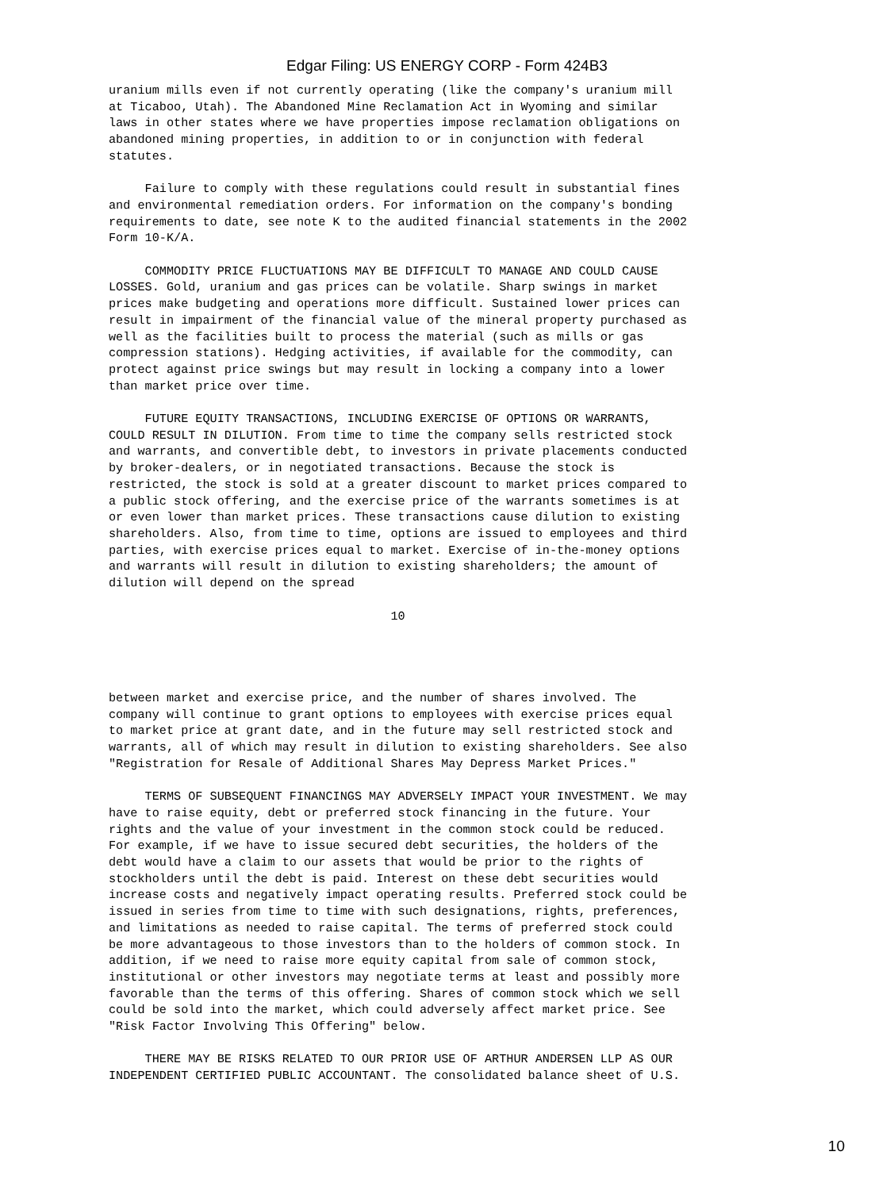Edgar Filing: US ENERGY CORP - Form 424B3
uranium mills even if not currently operating (like the company's uranium mill
at Ticaboo, Utah). The Abandoned Mine Reclamation Act in Wyoming and similar
laws in other states where we have properties impose reclamation obligations on
abandoned mining properties, in addition to or in conjunction with federal
statutes.

     Failure to comply with these regulations could result in substantial fines
and environmental remediation orders. For information on the company's bonding
requirements to date, see note K to the audited financial statements in the 2002
Form 10-K/A.

     COMMODITY PRICE FLUCTUATIONS MAY BE DIFFICULT TO MANAGE AND COULD CAUSE
LOSSES. Gold, uranium and gas prices can be volatile. Sharp swings in market
prices make budgeting and operations more difficult. Sustained lower prices can
result in impairment of the financial value of the mineral property purchased as
well as the facilities built to process the material (such as mills or gas
compression stations). Hedging activities, if available for the commodity, can
protect against price swings but may result in locking a company into a lower
than market price over time.

     FUTURE EQUITY TRANSACTIONS, INCLUDING EXERCISE OF OPTIONS OR WARRANTS,
COULD RESULT IN DILUTION. From time to time the company sells restricted stock
and warrants, and convertible debt, to investors in private placements conducted
by broker-dealers, or in negotiated transactions. Because the stock is
restricted, the stock is sold at a greater discount to market prices compared to
a public stock offering, and the exercise price of the warrants sometimes is at
or even lower than market prices. These transactions cause dilution to existing
shareholders. Also, from time to time, options are issued to employees and third
parties, with exercise prices equal to market. Exercise of in-the-money options
and warrants will result in dilution to existing shareholders; the amount of
dilution will depend on the spread

                                       10




between market and exercise price, and the number of shares involved. The
company will continue to grant options to employees with exercise prices equal
to market price at grant date, and in the future may sell restricted stock and
warrants, all of which may result in dilution to existing shareholders. See also
"Registration for Resale of Additional Shares May Depress Market Prices."

     TERMS OF SUBSEQUENT FINANCINGS MAY ADVERSELY IMPACT YOUR INVESTMENT. We may
have to raise equity, debt or preferred stock financing in the future. Your
rights and the value of your investment in the common stock could be reduced.
For example, if we have to issue secured debt securities, the holders of the
debt would have a claim to our assets that would be prior to the rights of
stockholders until the debt is paid. Interest on these debt securities would
increase costs and negatively impact operating results. Preferred stock could be
issued in series from time to time with such designations, rights, preferences,
and limitations as needed to raise capital. The terms of preferred stock could
be more advantageous to those investors than to the holders of common stock. In
addition, if we need to raise more equity capital from sale of common stock,
institutional or other investors may negotiate terms at least and possibly more
favorable than the terms of this offering. Shares of common stock which we sell
could be sold into the market, which could adversely affect market price. See
"Risk Factor Involving This Offering" below.

     THERE MAY BE RISKS RELATED TO OUR PRIOR USE OF ARTHUR ANDERSEN LLP AS OUR
INDEPENDENT CERTIFIED PUBLIC ACCOUNTANT. The consolidated balance sheet of U.S.
10